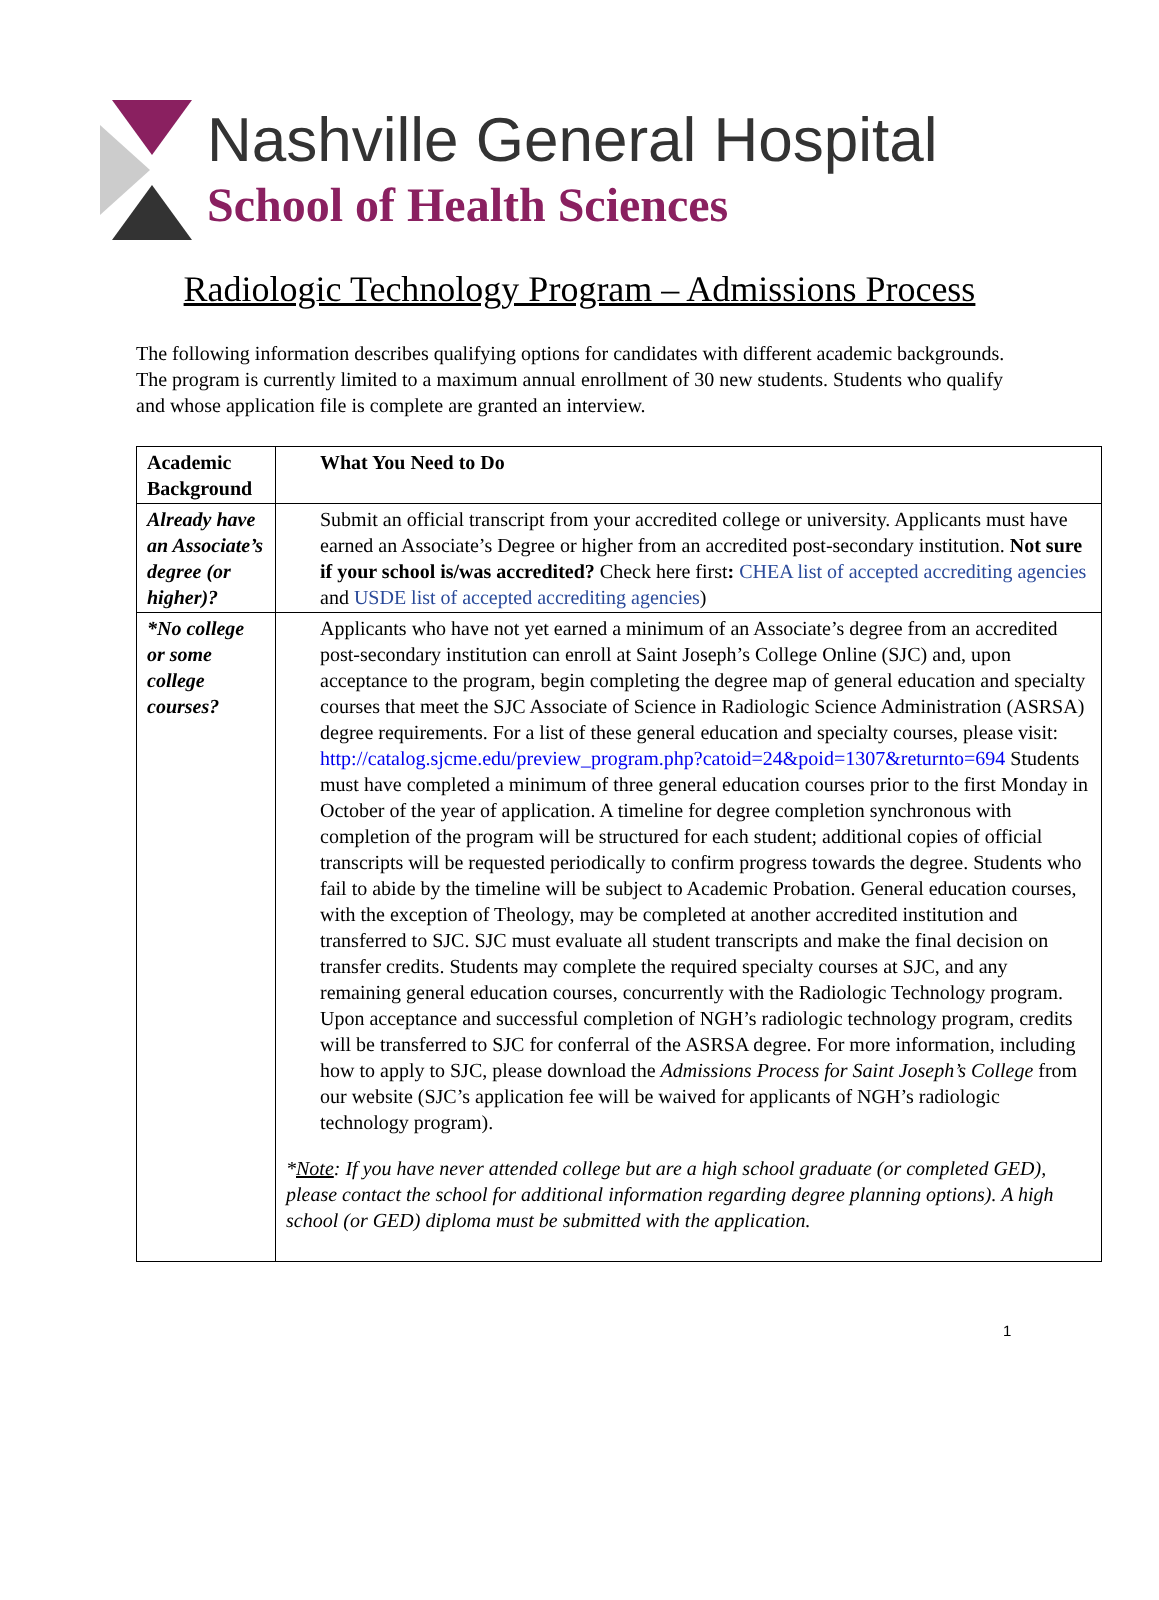Nashville General Hospital
School of Health Sciences
Radiologic Technology Program – Admissions Process
The following information describes qualifying options for candidates with different academic backgrounds. The program is currently limited to a maximum annual enrollment of 30 new students. Students who qualify and whose application file is complete are granted an interview.
| Academic Background | What You Need to Do |
| --- | --- |
| Already have an Associate’s degree (or higher)? | Submit an official transcript from your accredited college or university. Applicants must have earned an Associate’s Degree or higher from an accredited post-secondary institution. Not sure if your school is/was accredited? Check here first : CHEA list of accepted accrediting agencies and USDE list of accepted accrediting agencies ) |
| *No college or some college courses? | Applicants who have not yet earned a minimum of an Associate’s degree from an accredited post-secondary institution can enroll at Saint Joseph’s College Online (SJC) and, upon acceptance to the program, begin completing the degree map of general education and specialty courses that meet the SJC Associate of Science in Radiologic Science Administration (ASRSA) degree requirements. For a list of these general education and specialty courses, please visit: http://catalog.sjcme.edu/preview_program.php?catoid=24&poid=1307&returnto=694 Students must have completed a minimum of three general education courses prior to the first Monday in October of the year of application. A timeline for degree completion synchronous with completion of the program will be structured for each student; additional copies of official transcripts will be requested periodically to confirm progress towards the degree. Students who fail to abide by the timeline will be subject to Academic Probation. General education courses, with the exception of Theology, may be completed at another accredited institution and transferred to SJC. SJC must evaluate all student transcripts and make the final decision on transfer credits. Students may complete the required specialty courses at SJC, and any remaining general education courses, concurrently with the Radiologic Technology program. Upon acceptance and successful completion of NGH’s radiologic technology program, credits will be transferred to SJC for conferral of the ASRSA degree. For more information, including how to apply to SJC, please download the Admissions Process for Saint Joseph’s College from our website (SJC’s application fee will be waived for applicants of NGH’s radiologic technology program). * Note : If you have never attended college but are a high school graduate (or completed GED), please contact the school for additional information regarding degree planning options). A high school (or GED) diploma must be submitted with the application. |
1